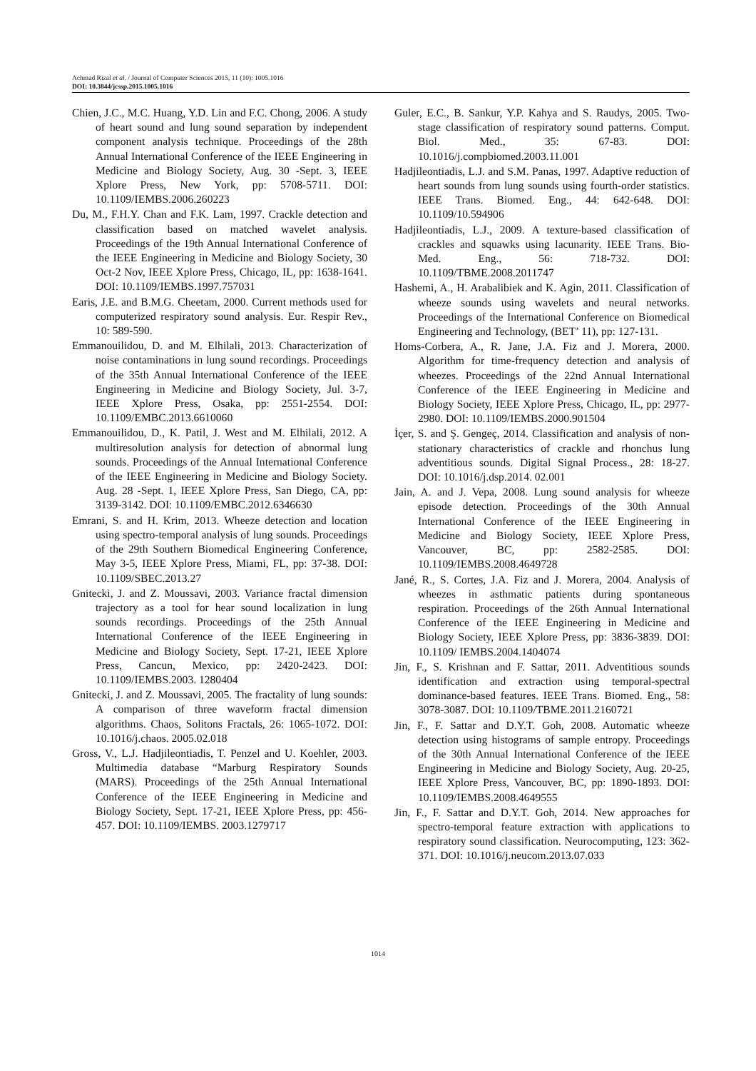Achmad Rizal et al. / Journal of Computer Sciences 2015, 11 (10): 1005.1016
DOI: 10.3844/jcssp.2015.1005.1016
Chien, J.C., M.C. Huang, Y.D. Lin and F.C. Chong, 2006. A study of heart sound and lung sound separation by independent component analysis technique. Proceedings of the 28th Annual International Conference of the IEEE Engineering in Medicine and Biology Society, Aug. 30 -Sept. 3, IEEE Xplore Press, New York, pp: 5708-5711. DOI: 10.1109/IEMBS.2006.260223
Du, M., F.H.Y. Chan and F.K. Lam, 1997. Crackle detection and classification based on matched wavelet analysis. Proceedings of the 19th Annual International Conference of the IEEE Engineering in Medicine and Biology Society, 30 Oct-2 Nov, IEEE Xplore Press, Chicago, IL, pp: 1638-1641. DOI: 10.1109/IEMBS.1997.757031
Earis, J.E. and B.M.G. Cheetam, 2000. Current methods used for computerized respiratory sound analysis. Eur. Respir Rev., 10: 589-590.
Emmanouilidou, D. and M. Elhilali, 2013. Characterization of noise contaminations in lung sound recordings. Proceedings of the 35th Annual International Conference of the IEEE Engineering in Medicine and Biology Society, Jul. 3-7, IEEE Xplore Press, Osaka, pp: 2551-2554. DOI: 10.1109/EMBC.2013.6610060
Emmanouilidou, D., K. Patil, J. West and M. Elhilali, 2012. A multiresolution analysis for detection of abnormal lung sounds. Proceedings of the Annual International Conference of the IEEE Engineering in Medicine and Biology Society. Aug. 28 -Sept. 1, IEEE Xplore Press, San Diego, CA, pp: 3139-3142. DOI: 10.1109/EMBC.2012.6346630
Emrani, S. and H. Krim, 2013. Wheeze detection and location using spectro-temporal analysis of lung sounds. Proceedings of the 29th Southern Biomedical Engineering Conference, May 3-5, IEEE Xplore Press, Miami, FL, pp: 37-38. DOI: 10.1109/SBEC.2013.27
Gnitecki, J. and Z. Moussavi, 2003. Variance fractal dimension trajectory as a tool for hear sound localization in lung sounds recordings. Proceedings of the 25th Annual International Conference of the IEEE Engineering in Medicine and Biology Society, Sept. 17-21, IEEE Xplore Press, Cancun, Mexico, pp: 2420-2423. DOI: 10.1109/IEMBS.2003. 1280404
Gnitecki, J. and Z. Moussavi, 2005. The fractality of lung sounds: A comparison of three waveform fractal dimension algorithms. Chaos, Solitons Fractals, 26: 1065-1072. DOI: 10.1016/j.chaos. 2005.02.018
Gross, V., L.J. Hadjileontiadis, T. Penzel and U. Koehler, 2003. Multimedia database “Marburg Respiratory Sounds (MARS). Proceedings of the 25th Annual International Conference of the IEEE Engineering in Medicine and Biology Society, Sept. 17-21, IEEE Xplore Press, pp: 456-457. DOI: 10.1109/IEMBS. 2003.1279717
Guler, E.C., B. Sankur, Y.P. Kahya and S. Raudys, 2005. Two-stage classification of respiratory sound patterns. Comput. Biol. Med., 35: 67-83. DOI: 10.1016/j.compbiomed.2003.11.001
Hadjileontiadis, L.J. and S.M. Panas, 1997. Adaptive reduction of heart sounds from lung sounds using fourth-order statistics. IEEE Trans. Biomed. Eng., 44: 642-648. DOI: 10.1109/10.594906
Hadjileontiadis, L.J., 2009. A texture-based classification of crackles and squawks using lacunarity. IEEE Trans. Bio-Med. Eng., 56: 718-732. DOI: 10.1109/TBME.2008.2011747
Hashemi, A., H. Arabalibiek and K. Agin, 2011. Classification of wheeze sounds using wavelets and neural networks. Proceedings of the International Conference on Biomedical Engineering and Technology, (BET’ 11), pp: 127-131.
Homs-Corbera, A., R. Jane, J.A. Fiz and J. Morera, 2000. Algorithm for time-frequency detection and analysis of wheezes. Proceedings of the 22nd Annual International Conference of the IEEE Engineering in Medicine and Biology Society, IEEE Xplore Press, Chicago, IL, pp: 2977-2980. DOI: 10.1109/IEMBS.2000.901504
İçer, S. and Ş. Gengeç, 2014. Classification and analysis of non-stationary characteristics of crackle and rhonchus lung adventitious sounds. Digital Signal Process., 28: 18-27. DOI: 10.1016/j.dsp.2014. 02.001
Jain, A. and J. Vepa, 2008. Lung sound analysis for wheeze episode detection. Proceedings of the 30th Annual International Conference of the IEEE Engineering in Medicine and Biology Society, IEEE Xplore Press, Vancouver, BC, pp: 2582-2585. DOI: 10.1109/IEMBS.2008.4649728
Jané, R., S. Cortes, J.A. Fiz and J. Morera, 2004. Analysis of wheezes in asthmatic patients during spontaneous respiration. Proceedings of the 26th Annual International Conference of the IEEE Engineering in Medicine and Biology Society, IEEE Xplore Press, pp: 3836-3839. DOI: 10.1109/ IEMBS.2004.1404074
Jin, F., S. Krishnan and F. Sattar, 2011. Adventitious sounds identification and extraction using temporal-spectral dominance-based features. IEEE Trans. Biomed. Eng., 58: 3078-3087. DOI: 10.1109/TBME.2011.2160721
Jin, F., F. Sattar and D.Y.T. Goh, 2008. Automatic wheeze detection using histograms of sample entropy. Proceedings of the 30th Annual International Conference of the IEEE Engineering in Medicine and Biology Society, Aug. 20-25, IEEE Xplore Press, Vancouver, BC, pp: 1890-1893. DOI: 10.1109/IEMBS.2008.4649555
Jin, F., F. Sattar and D.Y.T. Goh, 2014. New approaches for spectro-temporal feature extraction with applications to respiratory sound classification. Neurocomputing, 123: 362-371. DOI: 10.1016/j.neucom.2013.07.033
1014